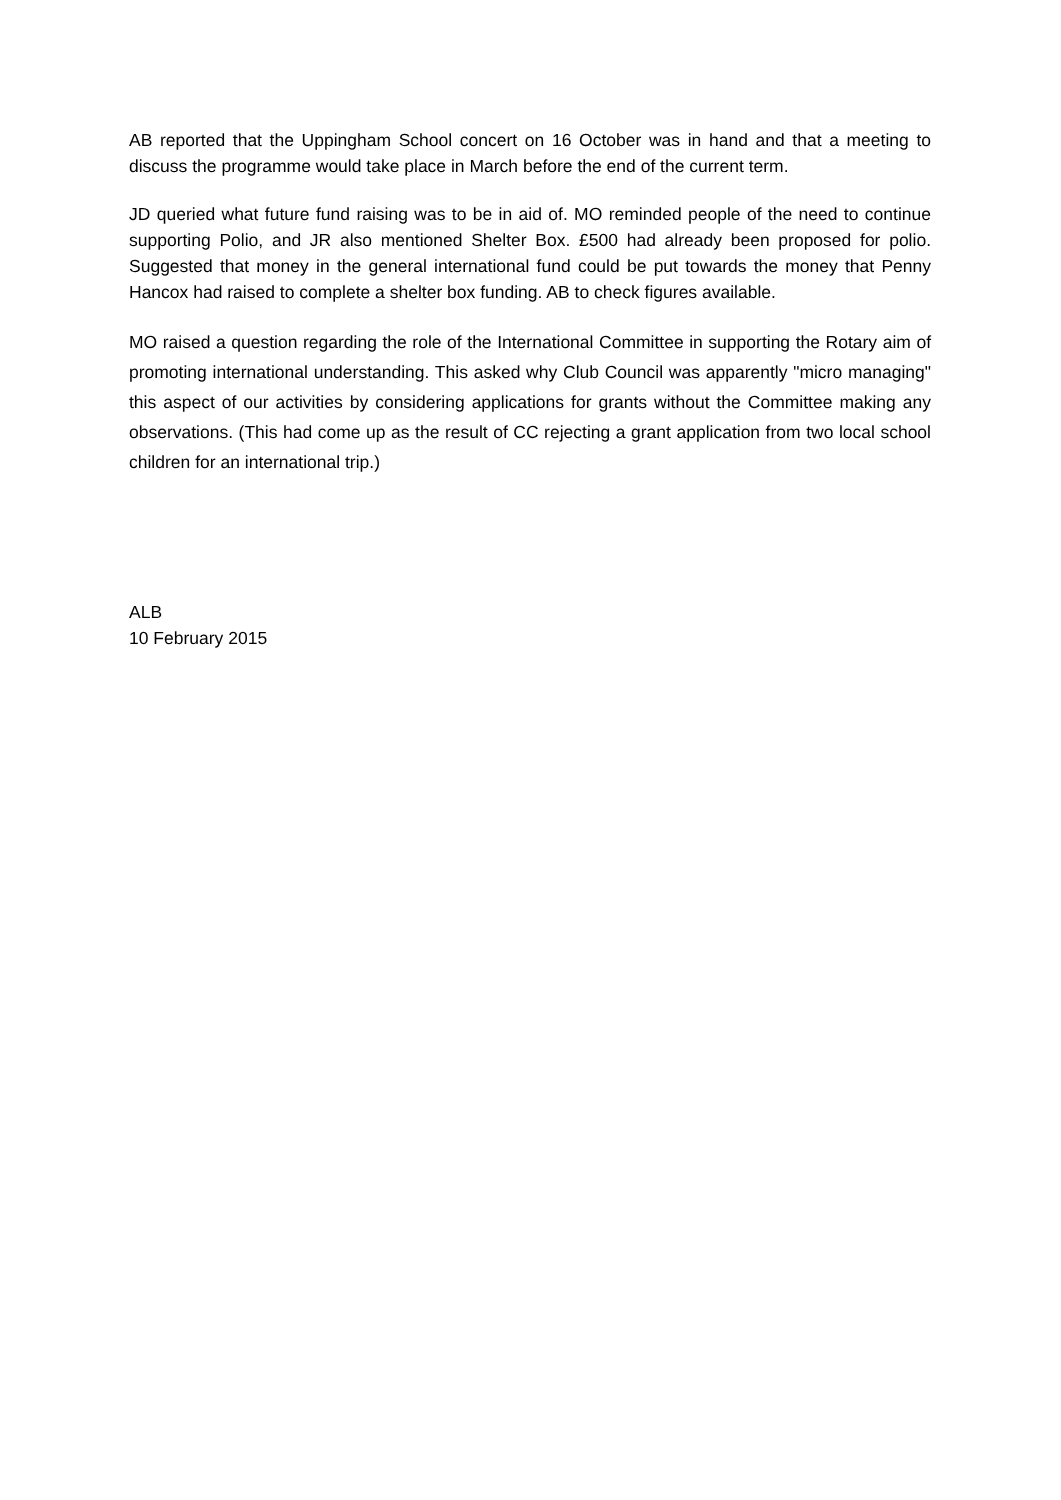AB reported that the Uppingham School concert on 16 October was in hand and that a meeting to discuss the programme would take place in March before the end of the current term.
JD queried what future fund raising was to be in aid of. MO reminded people of the need to continue supporting Polio, and JR also mentioned Shelter Box. £500 had already been proposed for polio. Suggested that money in the general international fund could be put towards the money that Penny Hancox had raised to complete a shelter box funding. AB to check figures available.
MO raised a question regarding the role of the International Committee in supporting the Rotary aim of promoting international understanding. This asked why Club Council was apparently "micro managing" this aspect of our activities by considering applications for grants without the Committee making any observations. (This had come up as the result of CC rejecting a grant application from two local school children for an international trip.)
ALB
10 February 2015